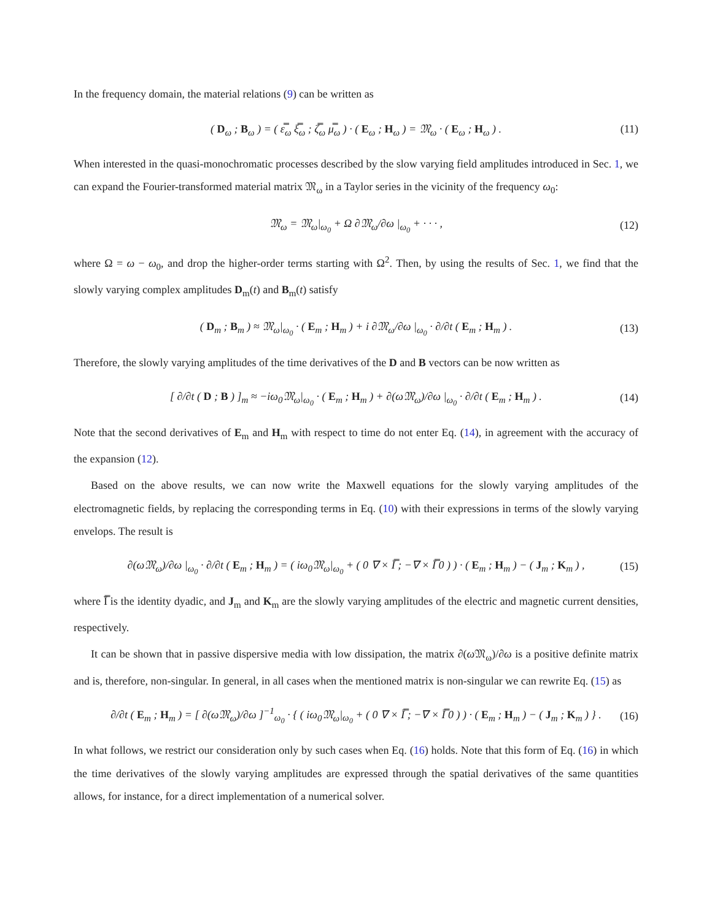In the frequency domain, the material relations (9) can be written as
( D<sub>ω</sub> ; B<sub>ω</sub> ) = ( ε̿<sub>ω</sub> ξ̿<sub>ω</sub> ; ζ̿<sub>ω</sub> μ̿<sub>ω</sub> ) · ( E<sub>ω</sub> ; H<sub>ω</sub> ) = 𝔐<sub>ω</sub> · ( E<sub>ω</sub> ; H<sub>ω</sub> ) . (11)
When interested in the quasi-monochromatic processes described by the slow varying field amplitudes introduced in Sec. 1, we can expand the Fourier-transformed material matrix 𝔐<sub>ω</sub> in a Taylor series in the vicinity of the frequency ω<sub>0</sub>:
𝔐<sub>ω</sub> = 𝔐<sub>ω</sub>|<sub>ω<sub>0</sub></sub> + Ω ∂𝔐<sub>ω</sub>/∂ω |<sub>ω<sub>0</sub></sub> + · · · , (12)
where Ω = ω − ω<sub>0</sub>, and drop the higher-order terms starting with Ω<sup>2</sup>. Then, by using the results of Sec. 1, we find that the slowly varying complex amplitudes D<sub>m</sub>(t) and B<sub>m</sub>(t) satisfy
( D<sub>m</sub> ; B<sub>m</sub> ) ≈ 𝔐<sub>ω</sub>|<sub>ω<sub>0</sub></sub> · ( E<sub>m</sub> ; H<sub>m</sub> ) + i ∂𝔐<sub>ω</sub>/∂ω |<sub>ω<sub>0</sub></sub> · ∂/∂t ( E<sub>m</sub> ; H<sub>m</sub> ) . (13)
Therefore, the slowly varying amplitudes of the time derivatives of the D and B vectors can be now written as
[ ∂/∂t ( D ; B ) ]<sub>m</sub> ≈ −iω<sub>0</sub>𝔐<sub>ω</sub>|<sub>ω<sub>0</sub></sub> · ( E<sub>m</sub> ; H<sub>m</sub> ) + ∂(ω𝔐<sub>ω</sub>)/∂ω |<sub>ω<sub>0</sub></sub> · ∂/∂t ( E<sub>m</sub> ; H<sub>m</sub> ) . (14)
Note that the second derivatives of E<sub>m</sub> and H<sub>m</sub> with respect to time do not enter Eq. (14), in agreement with the accuracy of the expansion (12).
Based on the above results, we can now write the Maxwell equations for the slowly varying amplitudes of the electromagnetic fields, by replacing the corresponding terms in Eq. (10) with their expressions in terms of the slowly varying envelops. The result is
∂(ω𝔐<sub>ω</sub>)/∂ω |<sub>ω<sub>0</sub></sub> · ∂/∂t ( E<sub>m</sub> ; H<sub>m</sub> ) = ( iω<sub>0</sub>𝔐<sub>ω</sub>|<sub>ω<sub>0</sub></sub> + ( 0 ∇ × Ī̿ ; −∇ × Ī̿ 0 ) ) · ( E<sub>m</sub> ; H<sub>m</sub> ) − ( J<sub>m</sub> ; K<sub>m</sub> ) , (15)
where Ī̿ is the identity dyadic, and J<sub>m</sub> and K<sub>m</sub> are the slowly varying amplitudes of the electric and magnetic current densities, respectively.
It can be shown that in passive dispersive media with low dissipation, the matrix ∂(ω 𝔐<sub>ω</sub>)/∂ω is a positive definite matrix and is, therefore, non-singular. In general, in all cases when the mentioned matrix is non-singular we can rewrite Eq. (15) as
∂/∂t ( E<sub>m</sub> ; H<sub>m</sub> ) = [ ∂(ω𝔐<sub>ω</sub>)/∂ω ]<sup>−1</sup><sub>ω<sub>0</sub></sub> · { ( iω<sub>0</sub>𝔐<sub>ω</sub>|<sub>ω<sub>0</sub></sub> + ( 0 ∇ × Ī̿ ; −∇ × Ī̿ 0 ) ) · ( E<sub>m</sub> ; H<sub>m</sub> ) − ( J<sub>m</sub> ; K<sub>m</sub> ) } . (16)
In what follows, we restrict our consideration only by such cases when Eq. (16) holds. Note that this form of Eq. (16) in which the time derivatives of the slowly varying amplitudes are expressed through the spatial derivatives of the same quantities allows, for instance, for a direct implementation of a numerical solver.